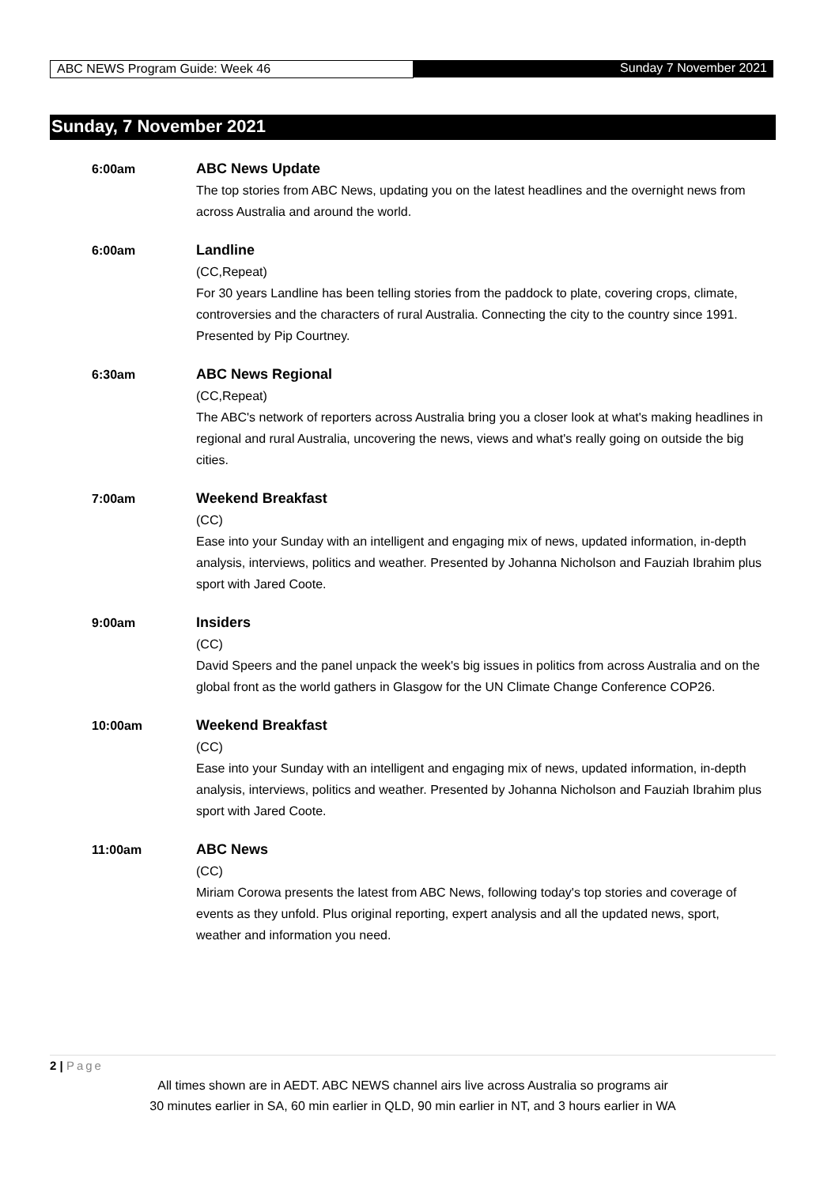ABC NEWS Program Guide: Week 46
Sunday 7 November 2021
Sunday, 7 November 2021
6:00am ABC News Update
The top stories from ABC News, updating you on the latest headlines and the overnight news from across Australia and around the world.
6:00am Landline
(CC,Repeat)
For 30 years Landline has been telling stories from the paddock to plate, covering crops, climate, controversies and the characters of rural Australia. Connecting the city to the country since 1991. Presented by Pip Courtney.
6:30am ABC News Regional
(CC,Repeat)
The ABC's network of reporters across Australia bring you a closer look at what's making headlines in regional and rural Australia, uncovering the news, views and what's really going on outside the big cities.
7:00am Weekend Breakfast
(CC)
Ease into your Sunday with an intelligent and engaging mix of news, updated information, in-depth analysis, interviews, politics and weather. Presented by Johanna Nicholson and Fauziah Ibrahim plus sport with Jared Coote.
9:00am Insiders
(CC)
David Speers and the panel unpack the week's big issues in politics from across Australia and on the global front as the world gathers in Glasgow for the UN Climate Change Conference COP26.
10:00am Weekend Breakfast
(CC)
Ease into your Sunday with an intelligent and engaging mix of news, updated information, in-depth analysis, interviews, politics and weather. Presented by Johanna Nicholson and Fauziah Ibrahim plus sport with Jared Coote.
11:00am ABC News
(CC)
Miriam Corowa presents the latest from ABC News, following today's top stories and coverage of events as they unfold. Plus original reporting, expert analysis and all the updated news, sport, weather and information you need.
2 | Page
All times shown are in AEDT. ABC NEWS channel airs live across Australia so programs air
30 minutes earlier in SA, 60 min earlier in QLD, 90 min earlier in NT, and 3 hours earlier in WA